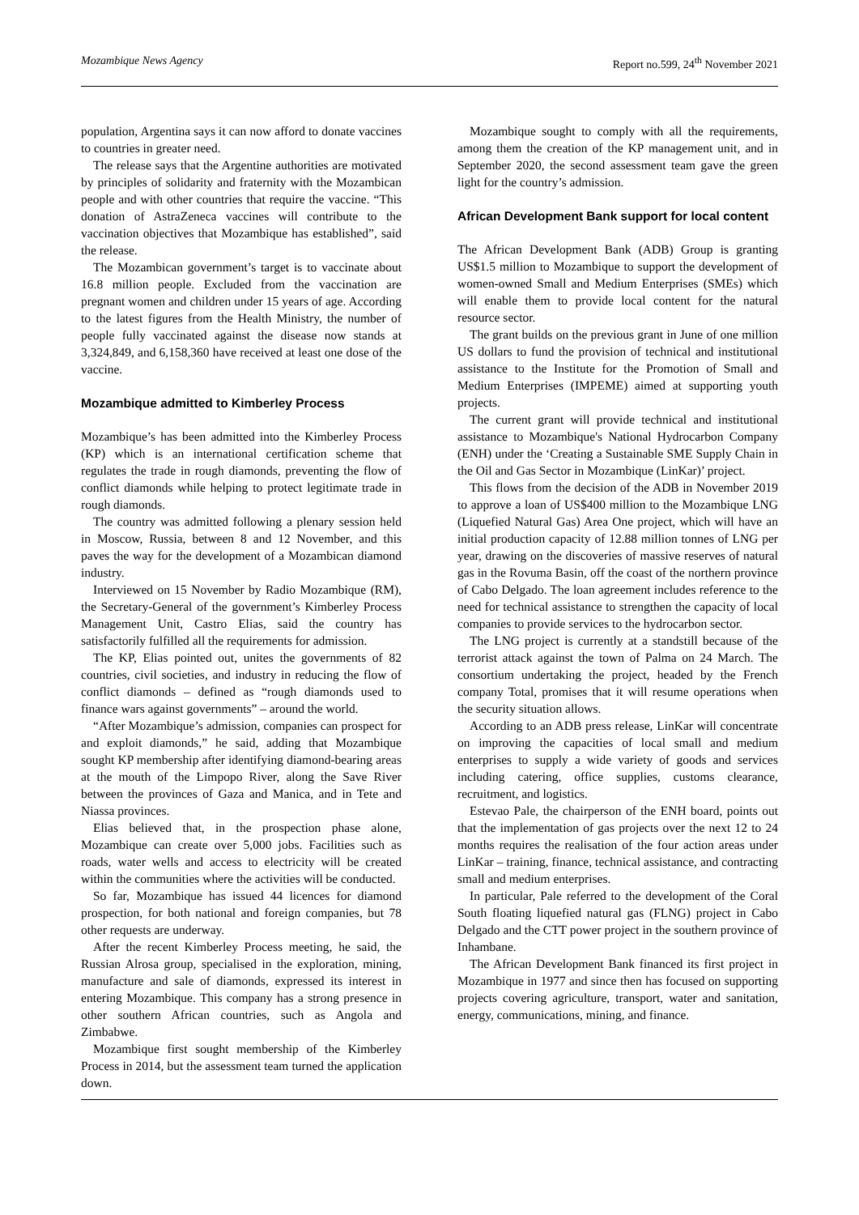Mozambique News Agency Report no.599, 24<sup>th</sup> November 2021
population, Argentina says it can now afford to donate vaccines to countries in greater need.
The release says that the Argentine authorities are motivated by principles of solidarity and fraternity with the Mozambican people and with other countries that require the vaccine. “This donation of AstraZeneca vaccines will contribute to the vaccination objectives that Mozambique has established”, said the release.
The Mozambican government’s target is to vaccinate about 16.8 million people. Excluded from the vaccination are pregnant women and children under 15 years of age. According to the latest figures from the Health Ministry, the number of people fully vaccinated against the disease now stands at 3,324,849, and 6,158,360 have received at least one dose of the vaccine.
Mozambique admitted to Kimberley Process
Mozambique’s has been admitted into the Kimberley Process (KP) which is an international certification scheme that regulates the trade in rough diamonds, preventing the flow of conflict diamonds while helping to protect legitimate trade in rough diamonds.
The country was admitted following a plenary session held in Moscow, Russia, between 8 and 12 November, and this paves the way for the development of a Mozambican diamond industry.
Interviewed on 15 November by Radio Mozambique (RM), the Secretary-General of the government’s Kimberley Process Management Unit, Castro Elias, said the country has satisfactorily fulfilled all the requirements for admission.
The KP, Elias pointed out, unites the governments of 82 countries, civil societies, and industry in reducing the flow of conflict diamonds – defined as “rough diamonds used to finance wars against governments” – around the world.
“After Mozambique’s admission, companies can prospect for and exploit diamonds,” he said, adding that Mozambique sought KP membership after identifying diamond-bearing areas at the mouth of the Limpopo River, along the Save River between the provinces of Gaza and Manica, and in Tete and Niassa provinces.
Elias believed that, in the prospection phase alone, Mozambique can create over 5,000 jobs. Facilities such as roads, water wells and access to electricity will be created within the communities where the activities will be conducted.
So far, Mozambique has issued 44 licences for diamond prospection, for both national and foreign companies, but 78 other requests are underway.
After the recent Kimberley Process meeting, he said, the Russian Alrosa group, specialised in the exploration, mining, manufacture and sale of diamonds, expressed its interest in entering Mozambique. This company has a strong presence in other southern African countries, such as Angola and Zimbabwe.
Mozambique first sought membership of the Kimberley Process in 2014, but the assessment team turned the application down.
Mozambique sought to comply with all the requirements, among them the creation of the KP management unit, and in September 2020, the second assessment team gave the green light for the country’s admission.
African Development Bank support for local content
The African Development Bank (ADB) Group is granting US$1.5 million to Mozambique to support the development of women-owned Small and Medium Enterprises (SMEs) which will enable them to provide local content for the natural resource sector.
The grant builds on the previous grant in June of one million US dollars to fund the provision of technical and institutional assistance to the Institute for the Promotion of Small and Medium Enterprises (IMPEME) aimed at supporting youth projects.
The current grant will provide technical and institutional assistance to Mozambique's National Hydrocarbon Company (ENH) under the ‘Creating a Sustainable SME Supply Chain in the Oil and Gas Sector in Mozambique (LinKar)’ project.
This flows from the decision of the ADB in November 2019 to approve a loan of US$400 million to the Mozambique LNG (Liquefied Natural Gas) Area One project, which will have an initial production capacity of 12.88 million tonnes of LNG per year, drawing on the discoveries of massive reserves of natural gas in the Rovuma Basin, off the coast of the northern province of Cabo Delgado. The loan agreement includes reference to the need for technical assistance to strengthen the capacity of local companies to provide services to the hydrocarbon sector.
The LNG project is currently at a standstill because of the terrorist attack against the town of Palma on 24 March. The consortium undertaking the project, headed by the French company Total, promises that it will resume operations when the security situation allows.
According to an ADB press release, LinKar will concentrate on improving the capacities of local small and medium enterprises to supply a wide variety of goods and services including catering, office supplies, customs clearance, recruitment, and logistics.
Estevao Pale, the chairperson of the ENH board, points out that the implementation of gas projects over the next 12 to 24 months requires the realisation of the four action areas under LinKar – training, finance, technical assistance, and contracting small and medium enterprises.
In particular, Pale referred to the development of the Coral South floating liquefied natural gas (FLNG) project in Cabo Delgado and the CTT power project in the southern province of Inhambane.
The African Development Bank financed its first project in Mozambique in 1977 and since then has focused on supporting projects covering agriculture, transport, water and sanitation, energy, communications, mining, and finance.